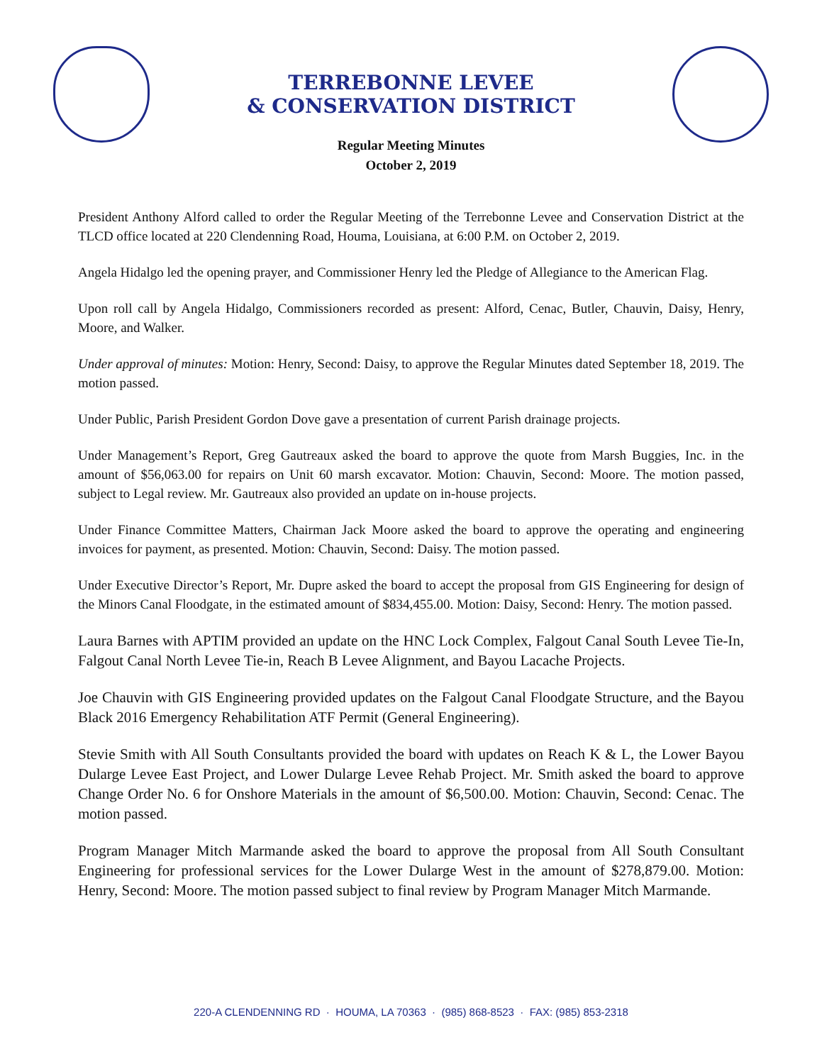TERREBONNE LEVEE
& CONSERVATION DISTRICT
Regular Meeting Minutes
October 2, 2019
President Anthony Alford called to order the Regular Meeting of the Terrebonne Levee and Conservation District at the TLCD office located at 220 Clendenning Road, Houma, Louisiana, at 6:00 P.M. on October 2, 2019.
Angela Hidalgo led the opening prayer, and Commissioner Henry led the Pledge of Allegiance to the American Flag.
Upon roll call by Angela Hidalgo, Commissioners recorded as present: Alford, Cenac, Butler, Chauvin, Daisy, Henry, Moore, and Walker.
Under approval of minutes: Motion: Henry, Second: Daisy, to approve the Regular Minutes dated September 18, 2019. The motion passed.
Under Public, Parish President Gordon Dove gave a presentation of current Parish drainage projects.
Under Management’s Report, Greg Gautreaux asked the board to approve the quote from Marsh Buggies, Inc. in the amount of $56,063.00 for repairs on Unit 60 marsh excavator. Motion: Chauvin, Second: Moore. The motion passed, subject to Legal review. Mr. Gautreaux also provided an update on in-house projects.
Under Finance Committee Matters, Chairman Jack Moore asked the board to approve the operating and engineering invoices for payment, as presented. Motion: Chauvin, Second: Daisy. The motion passed.
Under Executive Director’s Report, Mr. Dupre asked the board to accept the proposal from GIS Engineering for design of the Minors Canal Floodgate, in the estimated amount of $834,455.00. Motion: Daisy, Second: Henry. The motion passed.
Laura Barnes with APTIM provided an update on the HNC Lock Complex, Falgout Canal South Levee Tie-In, Falgout Canal North Levee Tie-in, Reach B Levee Alignment, and Bayou Lacache Projects.
Joe Chauvin with GIS Engineering provided updates on the Falgout Canal Floodgate Structure, and the Bayou Black 2016 Emergency Rehabilitation ATF Permit (General Engineering).
Stevie Smith with All South Consultants provided the board with updates on Reach K & L, the Lower Bayou Dularge Levee East Project, and Lower Dularge Levee Rehab Project. Mr. Smith asked the board to approve Change Order No. 6 for Onshore Materials in the amount of $6,500.00. Motion: Chauvin, Second: Cenac. The motion passed.
Program Manager Mitch Marmande asked the board to approve the proposal from All South Consultant Engineering for professional services for the Lower Dularge West in the amount of $278,879.00. Motion: Henry, Second: Moore. The motion passed subject to final review by Program Manager Mitch Marmande.
220-A CLENDENNING RD · HOUMA, LA 70363 · (985) 868-8523 · FAX: (985) 853-2318